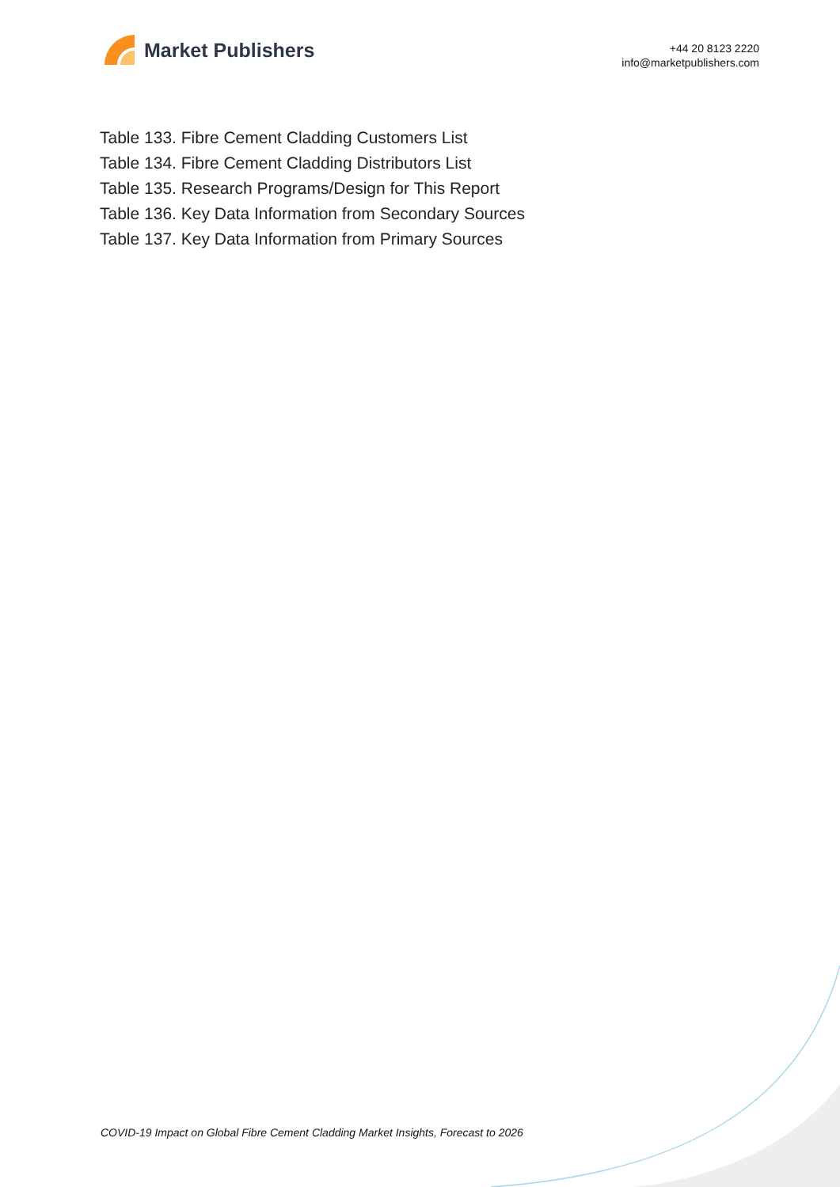Market Publishers
+44 20 8123 2220
info@marketpublishers.com
Table 133. Fibre Cement Cladding Customers List
Table 134. Fibre Cement Cladding Distributors List
Table 135. Research Programs/Design for This Report
Table 136. Key Data Information from Secondary Sources
Table 137. Key Data Information from Primary Sources
COVID-19 Impact on Global Fibre Cement Cladding Market Insights, Forecast to 2026